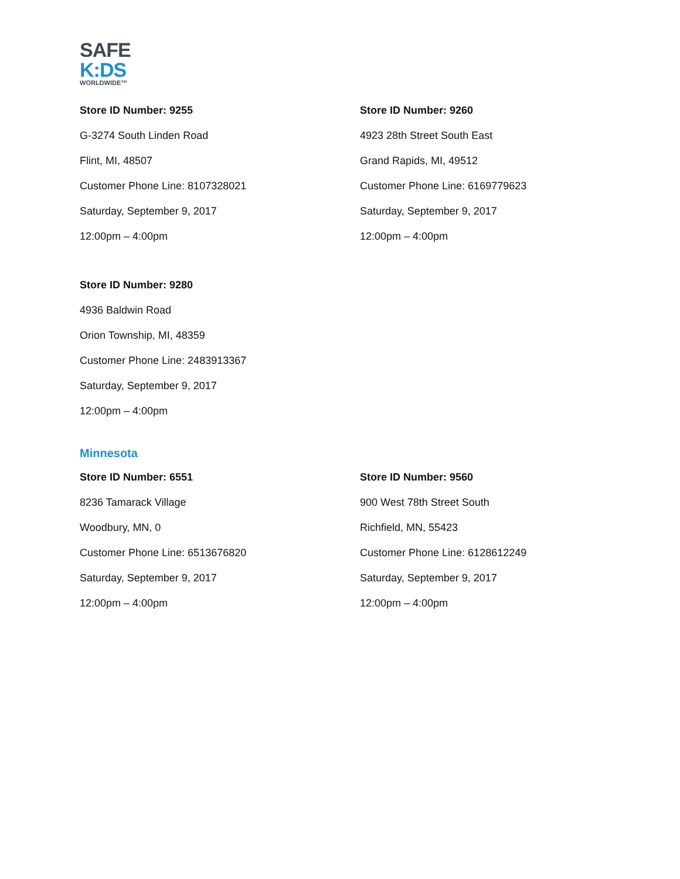SAFE
K:DS
WORLDWIDE™
Store ID Number: 9255
G-3274 South Linden Road
Flint, MI, 48507
Customer Phone Line: 8107328021
Saturday, September 9, 2017
12:00pm – 4:00pm
Store ID Number: 9260
4923 28th Street South East
Grand Rapids, MI, 49512
Customer Phone Line: 6169779623
Saturday, September 9, 2017
12:00pm – 4:00pm
Store ID Number: 9280
4936 Baldwin Road
Orion Township, MI, 48359
Customer Phone Line: 2483913367
Saturday, September 9, 2017
12:00pm – 4:00pm
Minnesota
Store ID Number: 6551
8236 Tamarack Village
Woodbury, MN, 0
Customer Phone Line: 6513676820
Saturday, September 9, 2017
12:00pm – 4:00pm
Store ID Number: 9560
900 West 78th Street South
Richfield, MN, 55423
Customer Phone Line: 6128612249
Saturday, September 9, 2017
12:00pm – 4:00pm